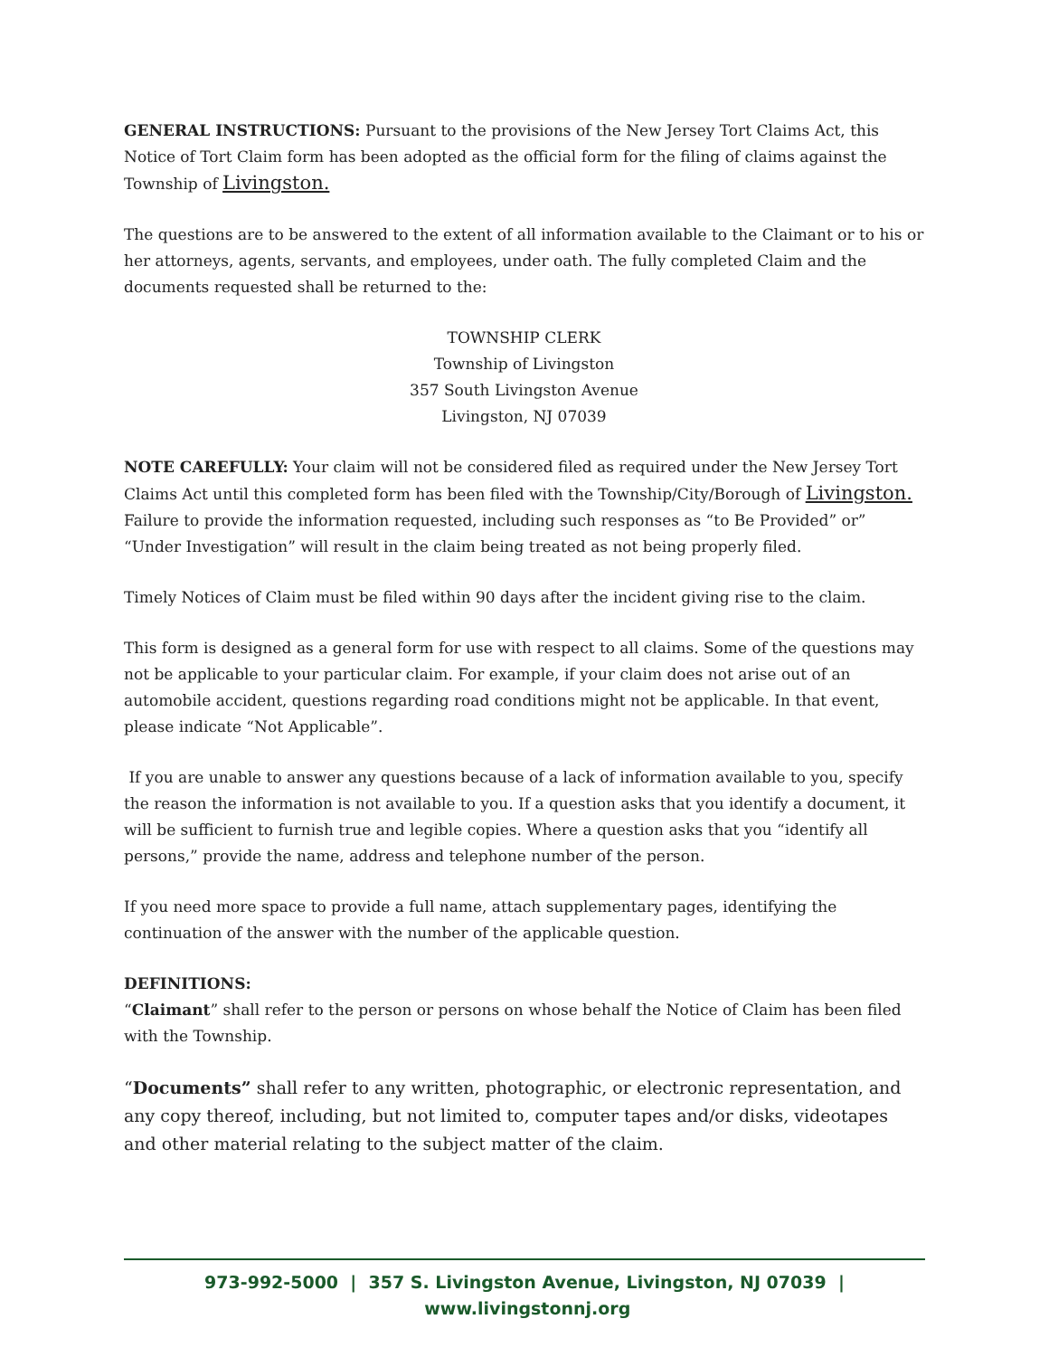GENERAL INSTRUCTIONS: Pursuant to the provisions of the New Jersey Tort Claims Act, this Notice of Tort Claim form has been adopted as the official form for the filing of claims against the Township of Livingston.
The questions are to be answered to the extent of all information available to the Claimant or to his or her attorneys, agents, servants, and employees, under oath. The fully completed Claim and the documents requested shall be returned to the:
TOWNSHIP CLERK
Township of Livingston
357 South Livingston Avenue
Livingston, NJ 07039
NOTE CAREFULLY: Your claim will not be considered filed as required under the New Jersey Tort Claims Act until this completed form has been filed with the Township/City/Borough of Livingston. Failure to provide the information requested, including such responses as “to Be Provided” or” “Under Investigation” will result in the claim being treated as not being properly filed.
Timely Notices of Claim must be filed within 90 days after the incident giving rise to the claim.
This form is designed as a general form for use with respect to all claims. Some of the questions may not be applicable to your particular claim. For example, if your claim does not arise out of an automobile accident, questions regarding road conditions might not be applicable. In that event, please indicate “Not Applicable”.
If you are unable to answer any questions because of a lack of information available to you, specify the reason the information is not available to you. If a question asks that you identify a document, it will be sufficient to furnish true and legible copies. Where a question asks that you “identify all persons,” provide the name, address and telephone number of the person.
If you need more space to provide a full name, attach supplementary pages, identifying the continuation of the answer with the number of the applicable question.
DEFINITIONS:
“Claimant” shall refer to the person or persons on whose behalf the Notice of Claim has been filed with the Township.
“Documents” shall refer to any written, photographic, or electronic representation, and any copy thereof, including, but not limited to, computer tapes and/or disks, videotapes and other material relating to the subject matter of the claim.
973-992-5000 | 357 S. Livingston Avenue, Livingston, NJ 07039 | www.livingstonnj.org